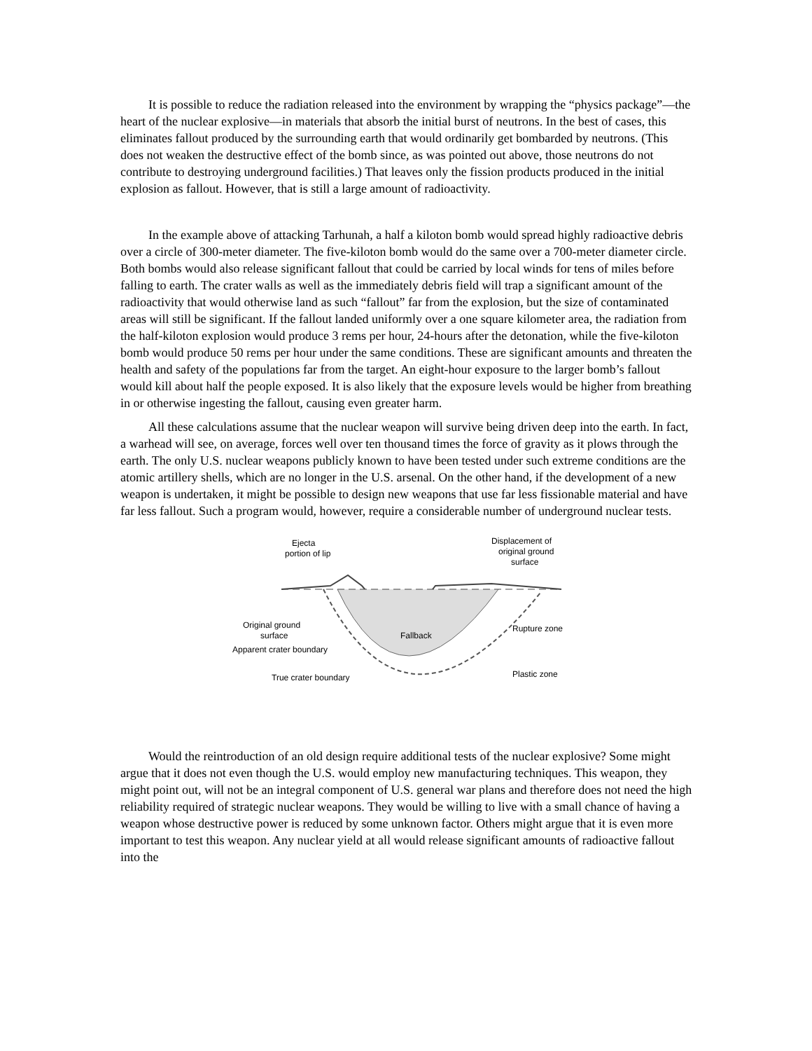It is possible to reduce the radiation released into the environment by wrapping the “physics package”—the heart of the nuclear explosive—in materials that absorb the initial burst of neutrons. In the best of cases, this eliminates fallout produced by the surrounding earth that would ordinarily get bombarded by neutrons. (This does not weaken the destructive effect of the bomb since, as was pointed out above, those neutrons do not contribute to destroying underground facilities.) That leaves only the fission products produced in the initial explosion as fallout. However, that is still a large amount of radioactivity.
In the example above of attacking Tarhunah, a half a kiloton bomb would spread highly radioactive debris over a circle of 300-meter diameter. The five-kiloton bomb would do the same over a 700-meter diameter circle. Both bombs would also release significant fallout that could be carried by local winds for tens of miles before falling to earth. The crater walls as well as the immediately debris field will trap a significant amount of the radioactivity that would otherwise land as such “fallout” far from the explosion, but the size of contaminated areas will still be significant. If the fallout landed uniformly over a one square kilometer area, the radiation from the half-kiloton explosion would produce 3 rems per hour, 24-hours after the detonation, while the five-kiloton bomb would produce 50 rems per hour under the same conditions. These are significant amounts and threaten the health and safety of the populations far from the target. An eight-hour exposure to the larger bomb’s fallout would kill about half the people exposed. It is also likely that the exposure levels would be higher from breathing in or otherwise ingesting the fallout, causing even greater harm.
All these calculations assume that the nuclear weapon will survive being driven deep into the earth. In fact, a warhead will see, on average, forces well over ten thousand times the force of gravity as it plows through the earth. The only U.S. nuclear weapons publicly known to have been tested under such extreme conditions are the atomic artillery shells, which are no longer in the U.S. arsenal. On the other hand, if the development of a new weapon is undertaken, it might be possible to design new weapons that use far less fissionable material and have far less fallout. Such a program would, however, require a considerable number of underground nuclear tests.
Ejecta
portion of lip
Displacement of
original ground
surface
Original ground
surface
Apparent crater boundary
Fallback
Rupture zone
True crater boundary
Plastic zone
Would the reintroduction of an old design require additional tests of the nuclear explosive? Some might argue that it does not even though the U.S. would employ new manufacturing techniques. This weapon, they might point out, will not be an integral component of U.S. general war plans and therefore does not need the high reliability required of strategic nuclear weapons. They would be willing to live with a small chance of having a weapon whose destructive power is reduced by some unknown factor. Others might argue that it is even more important to test this weapon. Any nuclear yield at all would release significant amounts of radioactive fallout into the